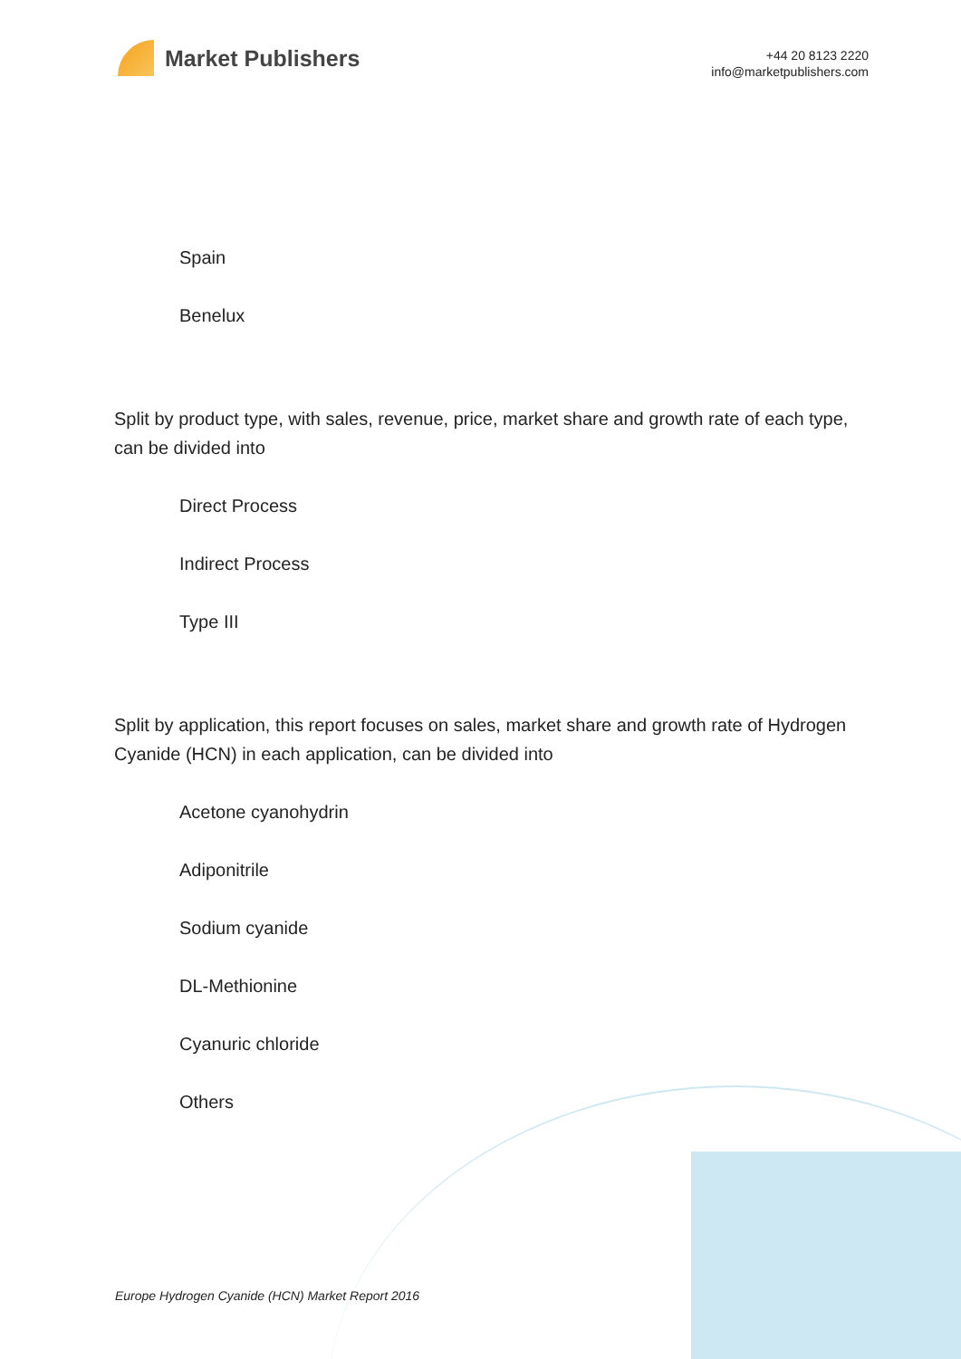Market Publishers
+44 20 8123 2220
info@marketpublishers.com
Spain
Benelux
Split by product type, with sales, revenue, price, market share and growth rate of each type, can be divided into
Direct Process
Indirect Process
Type III
Split by application, this report focuses on sales, market share and growth rate of Hydrogen Cyanide (HCN) in each application, can be divided into
Acetone cyanohydrin
Adiponitrile
Sodium cyanide
DL-Methionine
Cyanuric chloride
Others
Europe Hydrogen Cyanide (HCN) Market Report 2016